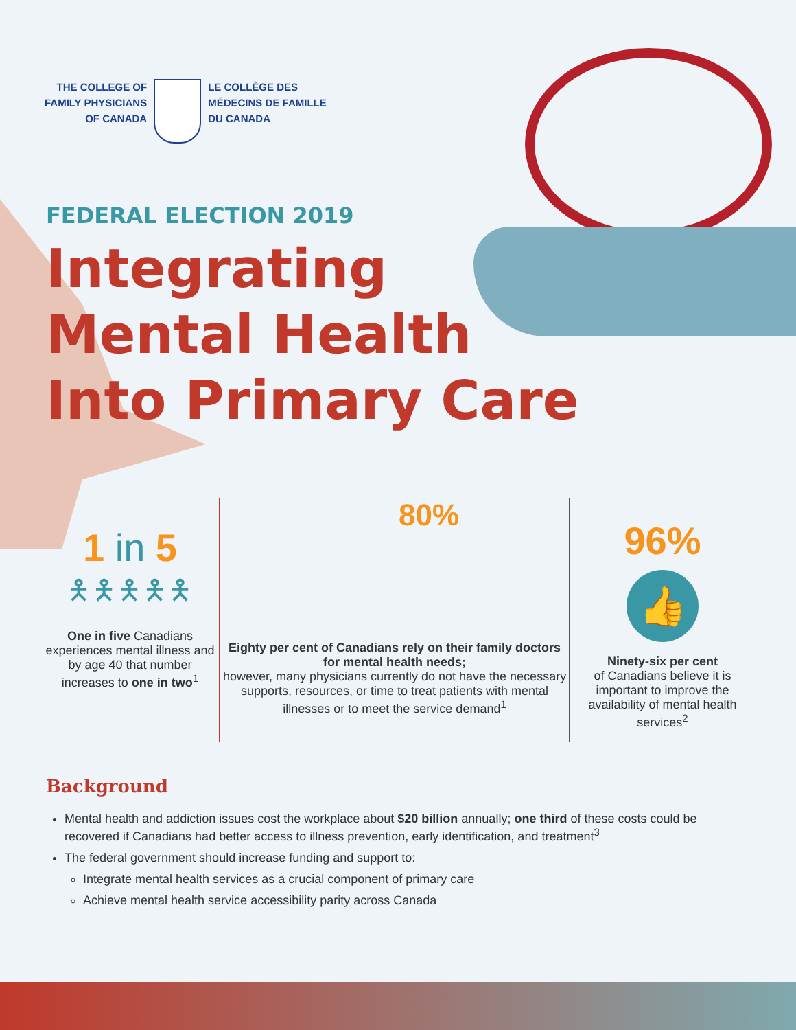THE COLLEGE OF
FAMILY PHYSICIANS
OF CANADA
LE COLLÈGE DES
MÉDECINS DE FAMILLE
DU CANADA
FEDERAL ELECTION 2019
Integrating
Mental Health
Into Primary Care
1 in 5
🯅🯅🯅🯅🯅
One in five Canadians experiences mental illness and by age 40 that number increases to one in two<sup>1</sup>
80%
Eighty per cent of Canadians rely on their family doctors for mental health needs;
however, many physicians currently do not have the necessary supports, resources, or time to treat patients with mental illnesses or to meet the service demand<sup>1</sup>
96%
👍
Ninety-six per cent
of Canadians believe it is important to improve the availability of mental health services<sup>2</sup>
Background
Mental health and addiction issues cost the workplace about $20 billion annually; one third of these costs could be recovered if Canadians had better access to illness prevention, early identification, and treatment<sup>3</sup>
The federal government should increase funding and support to:
Integrate mental health services as a crucial component of primary care
Achieve mental health service accessibility parity across Canada